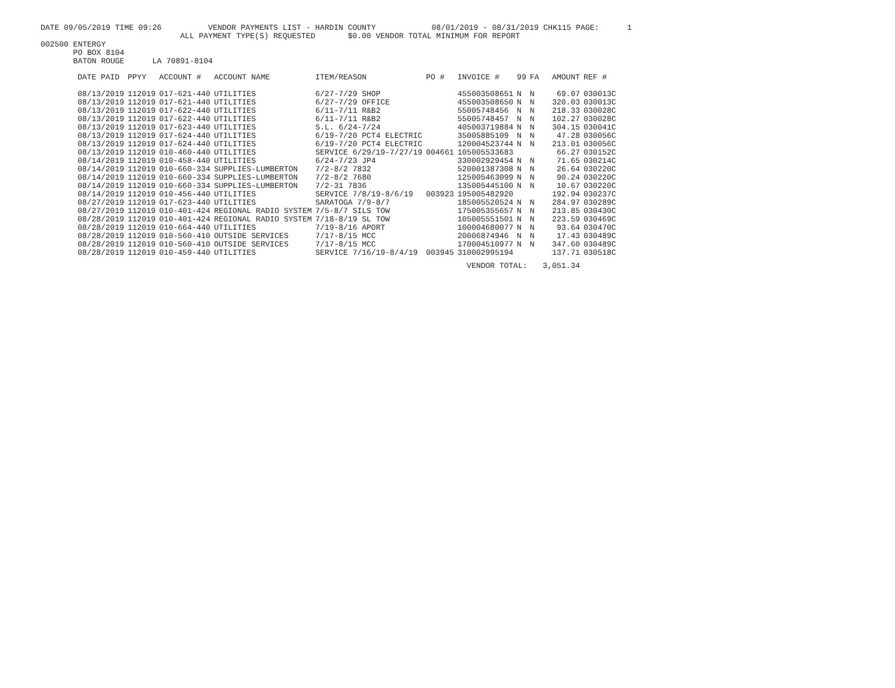DATE 09/05/2019 TIME 09:26 VENDOR PAYMENTS LIST - HARDIN COUNTY 08/01/2019 - 08/31/2019 CHK115 PAGE: 1
ALL PAYMENT TYPE(S) REQUESTED $0.00 VENDOR TOTAL MINIMUM FOR REPORT
002500 ENTERGY PO BOX 8104 BATON ROUGE LA 70891-8104
| DATE PAID | PPYY | ACCOUNT # | ACCOUNT NAME | ITEM/REASON | PO # | INVOICE # | 99 | FA | AMOUNT | REF # |
| --- | --- | --- | --- | --- | --- | --- | --- | --- | --- | --- |
| 08/13/2019 | 112019 | 017-621-440 | UTILITIES | 6/27-7/29 SHOP | | 455003508651 | N | N | 69.07 | 030013C |
| 08/13/2019 | 112019 | 017-621-440 | UTILITIES | 6/27-7/29 OFFICE | | 455003508650 | N | N | 320.03 | 030013C |
| 08/13/2019 | 112019 | 017-622-440 | UTILITIES | 6/11-7/11 R&B2 | | 55005748456 | N | N | 218.33 | 030028C |
| 08/13/2019 | 112019 | 017-622-440 | UTILITIES | 6/11-7/11 R&B2 | | 55005748457 | N | N | 102.27 | 030028C |
| 08/13/2019 | 112019 | 017-623-440 | UTILITIES | S.L. 6/24-7/24 | | 405003719884 | N | N | 304.15 | 030041C |
| 08/13/2019 | 112019 | 017-624-440 | UTILITIES | 6/19-7/20 PCT4 ELECTRIC | | 35005885109 | N | N | 47.28 | 030056C |
| 08/13/2019 | 112019 | 017-624-440 | UTILITIES | 6/19-7/20 PCT4 ELECTRIC | | 120004523744 | N | N | 213.01 | 030056C |
| 08/13/2019 | 112019 | 010-460-440 | UTILITIES | SERVICE 6/29/19-7/27/19 | 004661 | 105005533683 | | | 66.27 | 030152C |
| 08/14/2019 | 112019 | 010-458-440 | UTILITIES | 6/24-7/23 JP4 | | 330002929454 | N | N | 71.65 | 030214C |
| 08/14/2019 | 112019 | 010-660-334 | SUPPLIES-LUMBERTON | 7/2-8/2 7832 | | 520001387308 | N | N | 26.64 | 030220C |
| 08/14/2019 | 112019 | 010-660-334 | SUPPLIES-LUMBERTON | 7/2-8/2 7680 | | 125005463099 | N | N | 90.24 | 030220C |
| 08/14/2019 | 112019 | 010-660-334 | SUPPLIES-LUMBERTON | 7/2-31 7836 | | 135005445100 | N | N | 10.67 | 030220C |
| 08/14/2019 | 112019 | 010-456-440 | UTILITIES | SERVICE 7/8/19-8/6/19 | 003923 | 195005482920 | | | 192.94 | 030237C |
| 08/27/2019 | 112019 | 017-623-440 | UTILITIES | SARATOGA 7/9-8/7 | | 185005520524 | N | N | 284.97 | 030289C |
| 08/27/2019 | 112019 | 010-401-424 | REGIONAL RADIO SYSTEM | 7/5-8/7 SILS TOW | | 175005355657 | N | N | 213.85 | 030430C |
| 08/28/2019 | 112019 | 010-401-424 | REGIONAL RADIO SYSTEM | 7/18-8/19 SL TOW | | 105005551501 | N | N | 223.59 | 030469C |
| 08/28/2019 | 112019 | 010-664-440 | UTILITIES | 7/19-8/16 APORT | | 100004680077 | N | N | 93.64 | 030470C |
| 08/28/2019 | 112019 | 010-560-410 | OUTSIDE SERVICES | 7/17-8/15 MCC | | 20006874946 | N | N | 17.43 | 030489C |
| 08/28/2019 | 112019 | 010-560-410 | OUTSIDE SERVICES | 7/17-8/15 MCC | | 170004510977 | N | N | 347.60 | 030489C |
| 08/28/2019 | 112019 | 010-459-440 | UTILITIES | SERVICE 7/16/19-8/4/19 | 003945 | 310002995194 | | | 137.71 | 030518C |
| | | | | | | VENDOR TOTAL: | | | 3,051.34 | |